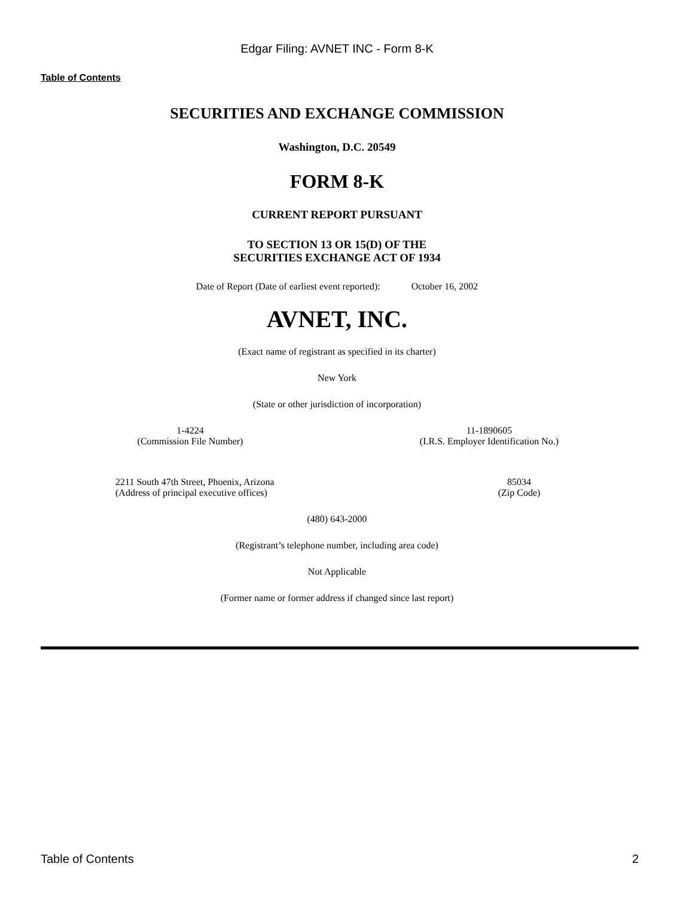Edgar Filing: AVNET INC - Form 8-K
Table of Contents
SECURITIES AND EXCHANGE COMMISSION
Washington, D.C. 20549
FORM 8-K
CURRENT REPORT PURSUANT
TO SECTION 13 OR 15(D) OF THE
SECURITIES EXCHANGE ACT OF 1934
Date of Report (Date of earliest event reported): October 16, 2002
AVNET, INC.
(Exact name of registrant as specified in its charter)
New York
(State or other jurisdiction of incorporation)
| 1-4224 (Commission File Number) | 11-1890605 (I.R.S. Employer Identification No.) |
| 2211 South 47th Street, Phoenix, Arizona (Address of principal executive offices) | 85034 (Zip Code) |
(480) 643-2000
(Registrant’s telephone number, including area code)
Not Applicable
(Former name or former address if changed since last report)
Table of Contents 2